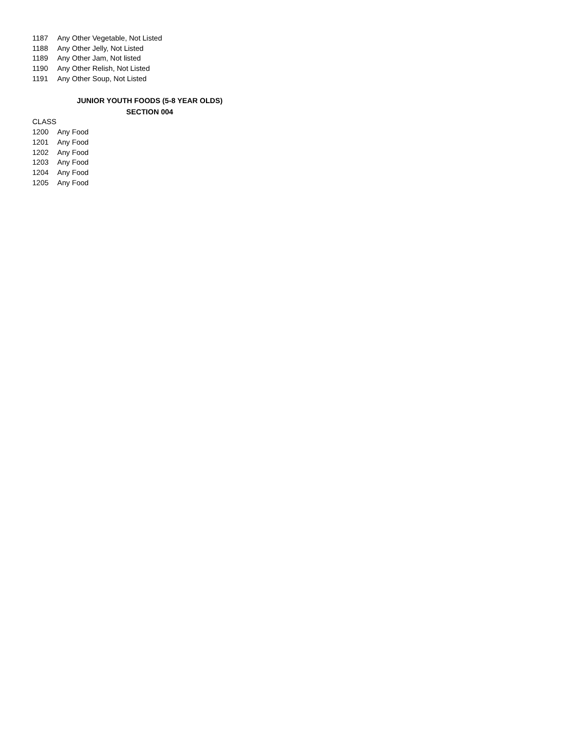| 1187 | Any Other Vegetable, Not Listed |
| 1188 | Any Other Jelly, Not Listed |
| 1189 | Any Other Jam, Not listed |
| 1190 | Any Other Relish, Not Listed |
| 1191 | Any Other Soup, Not Listed |
JUNIOR YOUTH FOODS (5-8 YEAR OLDS)
SECTION 004
| CLASS | |
| 1200 | Any Food |
| 1201 | Any Food |
| 1202 | Any Food |
| 1203 | Any Food |
| 1204 | Any Food |
| 1205 | Any Food |